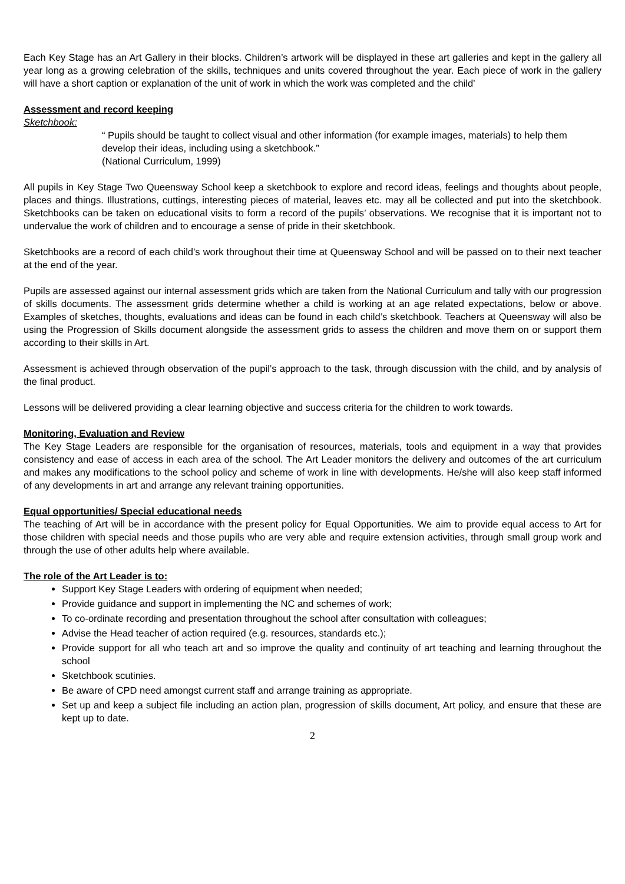Each Key Stage has an Art Gallery in their blocks. Children’s artwork will be displayed in these art galleries and kept in the gallery all year long as a growing celebration of the skills, techniques and units covered throughout the year. Each piece of work in the gallery will have a short caption or explanation of the unit of work in which the work was completed and the child’
Assessment and record keeping
Sketchbook:
“ Pupils should be taught to collect visual and other information (for example images, materials) to help them develop their ideas, including using a sketchbook.”
(National Curriculum, 1999)
All pupils in Key Stage Two Queensway School keep a sketchbook to explore and record ideas, feelings and thoughts about people, places and things. Illustrations, cuttings, interesting pieces of material, leaves etc. may all be collected and put into the sketchbook. Sketchbooks can be taken on educational visits to form a record of the pupils’ observations. We recognise that it is important not to undervalue the work of children and to encourage a sense of pride in their sketchbook.
Sketchbooks are a record of each child’s work throughout their time at Queensway School and will be passed on to their next teacher at the end of the year.
Pupils are assessed against our internal assessment grids which are taken from the National Curriculum and tally with our progression of skills documents. The assessment grids determine whether a child is working at an age related expectations, below or above. Examples of sketches, thoughts, evaluations and ideas can be found in each child’s sketchbook. Teachers at Queensway will also be using the Progression of Skills document alongside the assessment grids to assess the children and move them on or support them according to their skills in Art.
Assessment is achieved through observation of the pupil’s approach to the task, through discussion with the child, and by analysis of the final product.
Lessons will be delivered providing a clear learning objective and success criteria for the children to work towards.
Monitoring, Evaluation and Review
The Key Stage Leaders are responsible for the organisation of resources, materials, tools and equipment in a way that provides consistency and ease of access in each area of the school. The Art Leader monitors the delivery and outcomes of the art curriculum and makes any modifications to the school policy and scheme of work in line with developments. He/she will also keep staff informed of any developments in art and arrange any relevant training opportunities.
Equal opportunities/ Special educational needs
The teaching of Art will be in accordance with the present policy for Equal Opportunities. We aim to provide equal access to Art for those children with special needs and those pupils who are very able and require extension activities, through small group work and through the use of other adults help where available.
The role of the Art Leader is to:
Support Key Stage Leaders with ordering of equipment when needed;
Provide guidance and support in implementing the NC and schemes of work;
To co-ordinate recording and presentation throughout the school after consultation with colleagues;
Advise the Head teacher of action required (e.g. resources, standards etc.);
Provide support for all who teach art and so improve the quality and continuity of art teaching and learning throughout the school
Sketchbook scutinies.
Be aware of CPD need amongst current staff and arrange training as appropriate.
Set up and keep a subject file including an action plan, progression of skills document, Art policy, and ensure that these are kept up to date.
2